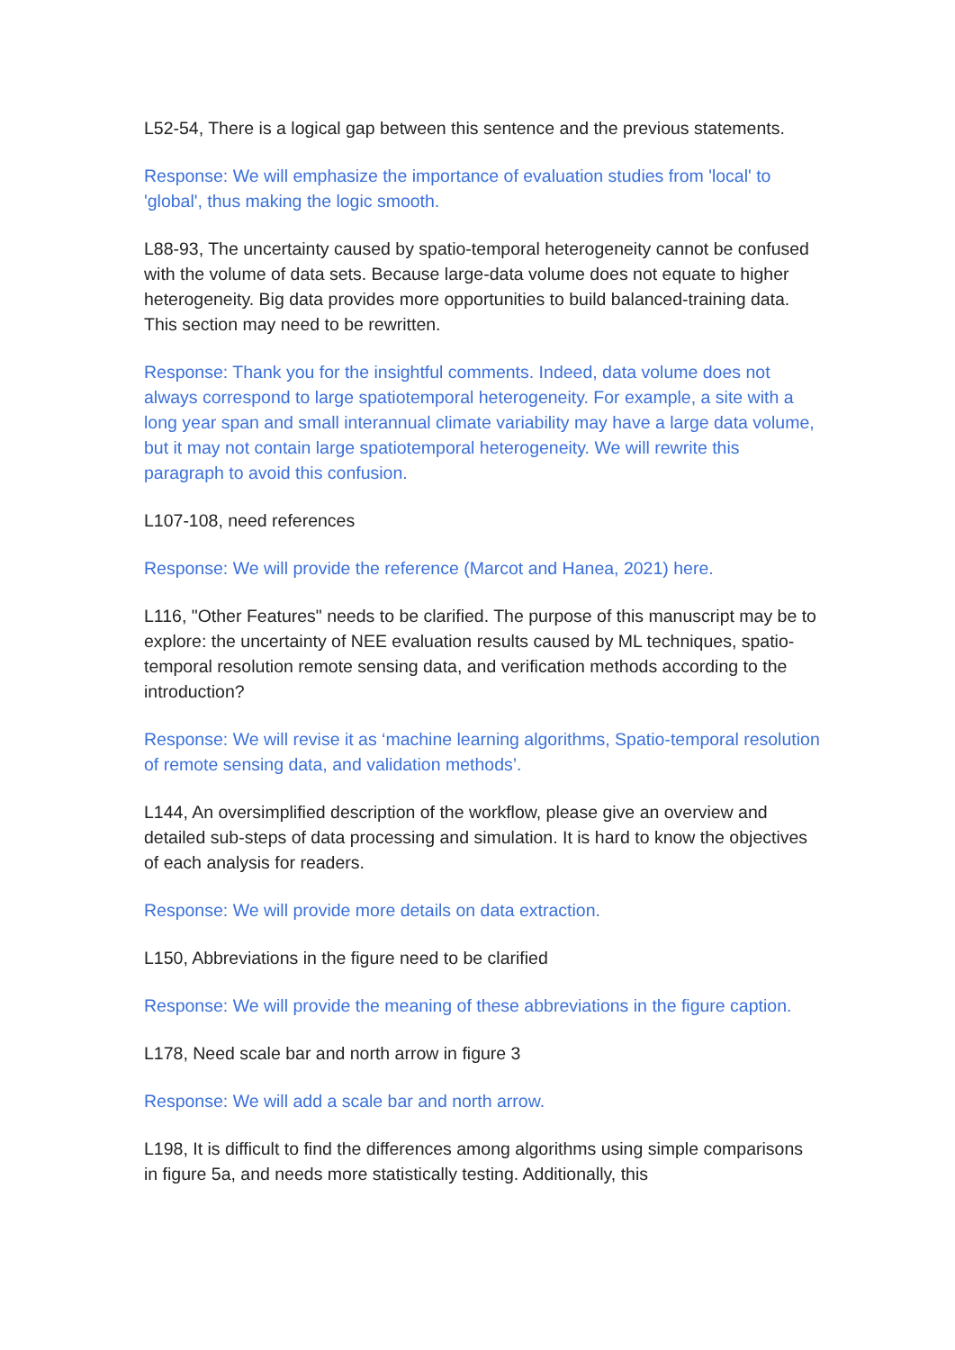L52-54, There is a logical gap between this sentence and the previous statements.
Response: We will emphasize the importance of evaluation studies from 'local' to 'global', thus making the logic smooth.
L88-93, The uncertainty caused by spatio-temporal heterogeneity cannot be confused with the volume of data sets. Because large-data volume does not equate to higher heterogeneity. Big data provides more opportunities to build balanced-training data. This section may need to be rewritten.
Response: Thank you for the insightful comments. Indeed, data volume does not always correspond to large spatiotemporal heterogeneity. For example, a site with a long year span and small interannual climate variability may have a large data volume, but it may not contain large spatiotemporal heterogeneity. We will rewrite this paragraph to avoid this confusion.
L107-108, need references
Response: We will provide the reference (Marcot and Hanea, 2021) here.
L116, "Other Features" needs to be clarified. The purpose of this manuscript may be to explore: the uncertainty of NEE evaluation results caused by ML techniques, spatio-temporal resolution remote sensing data, and verification methods according to the introduction?
Response: We will revise it as ‘machine learning algorithms, Spatio-temporal resolution of remote sensing data, and validation methods’.
L144, An oversimplified description of the workflow, please give an overview and detailed sub-steps of data processing and simulation. It is hard to know the objectives of each analysis for readers.
Response: We will provide more details on data extraction.
L150, Abbreviations in the figure need to be clarified
Response: We will provide the meaning of these abbreviations in the figure caption.
L178, Need scale bar and north arrow in figure 3
Response: We will add a scale bar and north arrow.
L198, It is difficult to find the differences among algorithms using simple comparisons in figure 5a, and needs more statistically testing. Additionally, this